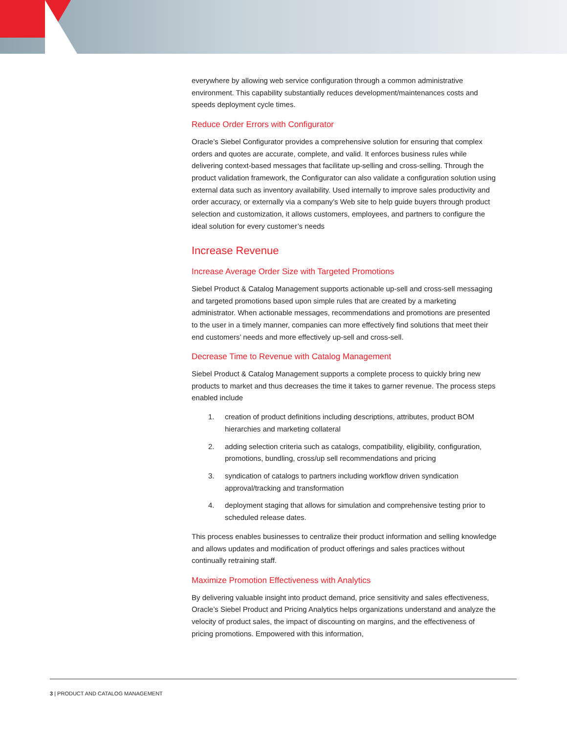everywhere by allowing web service configuration through a common administrative environment. This capability substantially reduces development/maintenances costs and speeds deployment cycle times.
Reduce Order Errors with Configurator
Oracle’s Siebel Configurator provides a comprehensive solution for ensuring that complex orders and quotes are accurate, complete, and valid. It enforces business rules while delivering context-based messages that facilitate up-selling and cross-selling. Through the product validation framework, the Configurator can also validate a configuration solution using external data such as inventory availability. Used internally to improve sales productivity and order accuracy, or externally via a company’s Web site to help guide buyers through product selection and customization, it allows customers, employees, and partners to configure the ideal solution for every customer’s needs
Increase Revenue
Increase Average Order Size with Targeted Promotions
Siebel Product & Catalog Management supports actionable up-sell and cross-sell messaging and targeted promotions based upon simple rules that are created by a marketing administrator. When actionable messages, recommendations and promotions are presented to the user in a timely manner, companies can more effectively find solutions that meet their end customers’ needs and more effectively up-sell and cross-sell.
Decrease Time to Revenue with Catalog Management
Siebel Product & Catalog Management supports a complete process to quickly bring new products to market and thus decreases the time it takes to garner revenue. The process steps enabled include
1. creation of product definitions including descriptions, attributes, product BOM hierarchies and marketing collateral
2. adding selection criteria such as catalogs, compatibility, eligibility, configuration, promotions, bundling, cross/up sell recommendations and pricing
3. syndication of catalogs to partners including workflow driven syndication approval/tracking and transformation
4. deployment staging that allows for simulation and comprehensive testing prior to scheduled release dates.
This process enables businesses to centralize their product information and selling knowledge and allows updates and modification of product offerings and sales practices without continually retraining staff.
Maximize Promotion Effectiveness with Analytics
By delivering valuable insight into product demand, price sensitivity and sales effectiveness, Oracle’s Siebel Product and Pricing Analytics helps organizations understand and analyze the velocity of product sales, the impact of discounting on margins, and the effectiveness of pricing promotions. Empowered with this information,
3 | PRODUCT AND CATALOG MANAGEMENT